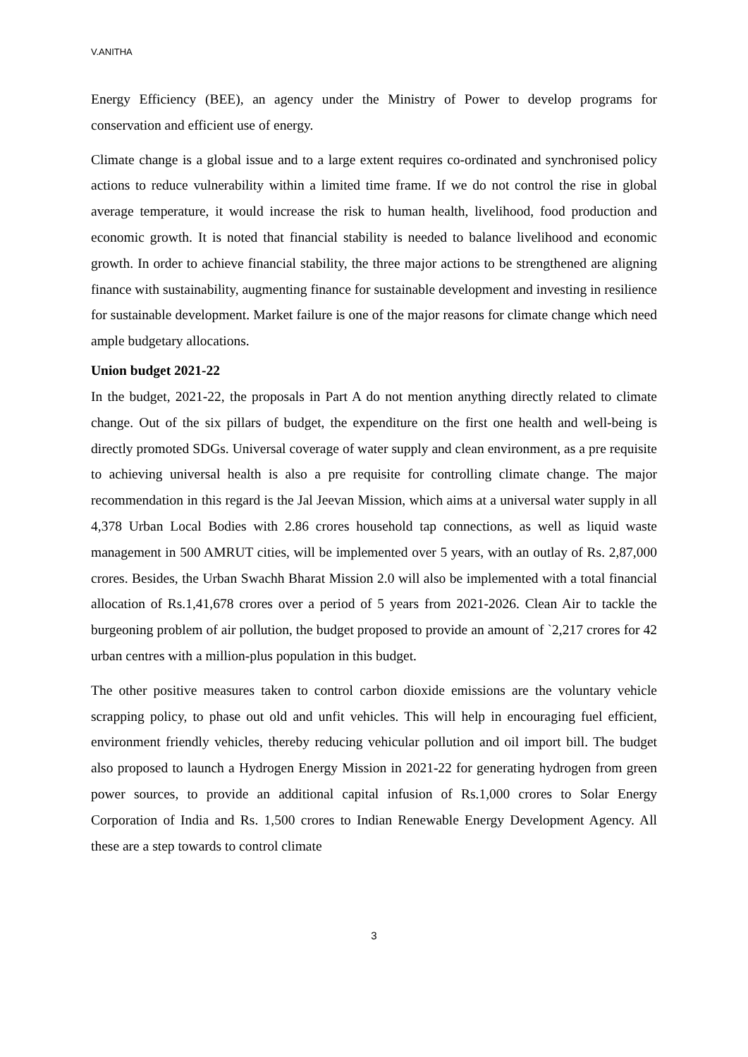V.ANITHA
Energy Efficiency (BEE), an agency under the Ministry of Power to develop programs for conservation and efficient use of energy.
Climate change is a global issue and to a large extent requires co-ordinated and synchronised policy actions to reduce vulnerability within a limited time frame. If we do not control the rise in global average temperature, it would increase the risk to human health, livelihood, food production and economic growth. It is noted that financial stability is needed to balance livelihood and economic growth. In order to achieve financial stability, the three major actions to be strengthened are aligning finance with sustainability, augmenting finance for sustainable development and investing in resilience for sustainable development. Market failure is one of the major reasons for climate change which need ample budgetary allocations.
Union budget 2021-22
In the budget, 2021-22, the proposals in Part A do not mention anything directly related to climate change. Out of the six pillars of budget, the expenditure on the first one health and well-being is directly promoted SDGs. Universal coverage of water supply and clean environment, as a pre requisite to achieving universal health is also a pre requisite for controlling climate change. The major recommendation in this regard is the Jal Jeevan Mission, which aims at a universal water supply in all 4,378 Urban Local Bodies with 2.86 crores household tap connections, as well as liquid waste management in 500 AMRUT cities, will be implemented over 5 years, with an outlay of Rs. 2,87,000 crores. Besides, the Urban Swachh Bharat Mission 2.0 will also be implemented with a total financial allocation of Rs.1,41,678 crores over a period of 5 years from 2021-2026. Clean Air to tackle the burgeoning problem of air pollution, the budget proposed to provide an amount of `2,217 crores for 42 urban centres with a million-plus population in this budget.
The other positive measures taken to control carbon dioxide emissions are the voluntary vehicle scrapping policy, to phase out old and unfit vehicles. This will help in encouraging fuel efficient, environment friendly vehicles, thereby reducing vehicular pollution and oil import bill. The budget also proposed to launch a Hydrogen Energy Mission in 2021-22 for generating hydrogen from green power sources, to provide an additional capital infusion of Rs.1,000 crores to Solar Energy Corporation of India and Rs. 1,500 crores to Indian Renewable Energy Development Agency. All these are a step towards to control climate
3